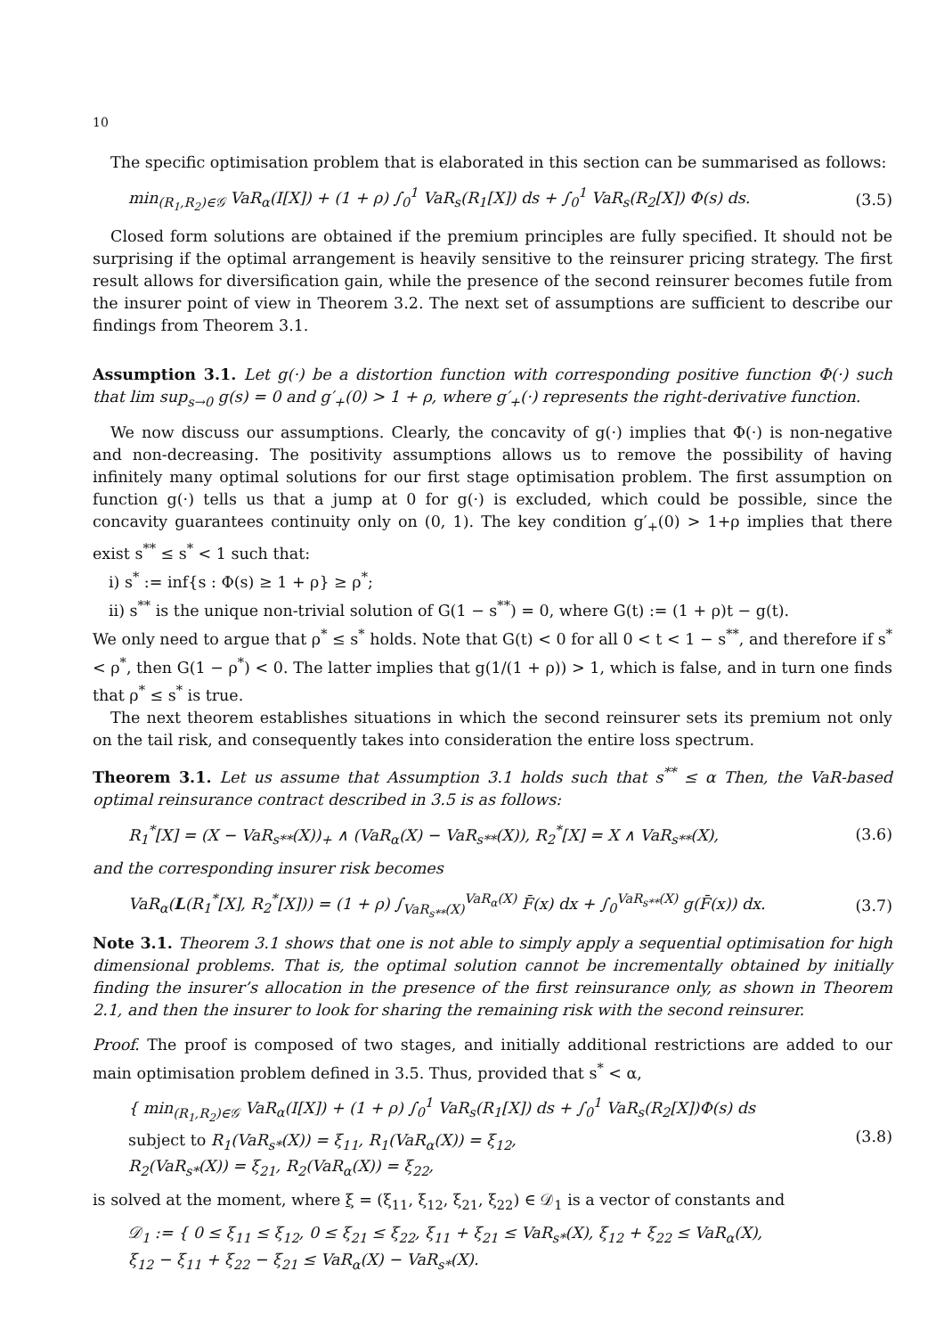10
The specific optimisation problem that is elaborated in this section can be summarised as follows:
min<sub>(R<sub>1</sub>,R<sub>2</sub>)∈𝒢</sub> VaR<sub>α</sub>(I[X]) + (1 + ρ) ∫<sub>0</sub><sup>1</sup> VaR<sub>s</sub>(R<sub>1</sub>[X]) ds + ∫<sub>0</sub><sup>1</sup> VaR<sub>s</sub>(R<sub>2</sub>[X]) Φ(s) ds. (3.5)
Closed form solutions are obtained if the premium principles are fully specified. It should not be surprising if the optimal arrangement is heavily sensitive to the reinsurer pricing strategy. The first result allows for diversification gain, while the presence of the second reinsurer becomes futile from the insurer point of view in Theorem 3.2. The next set of assumptions are sufficient to describe our findings from Theorem 3.1.
Assumption 3.1. Let g(·) be a distortion function with corresponding positive function Φ(·) such that lim sup<sub>s→0</sub> g(s) = 0 and g′<sub>+</sub>(0) > 1 + ρ, where g′<sub>+</sub>(·) represents the right-derivative function.
We now discuss our assumptions. Clearly, the concavity of g(·) implies that Φ(·) is non-negative and non-decreasing. The positivity assumptions allows us to remove the possibility of having infinitely many optimal solutions for our first stage optimisation problem. The first assumption on function g(·) tells us that a jump at 0 for g(·) is excluded, which could be possible, since the concavity guarantees continuity only on (0, 1). The key condition g′<sub>+</sub>(0) > 1+ρ implies that there exist s<sup>**</sup> ≤ s<sup>*</sup> < 1 such that:
i) s<sup>*</sup> := inf{s : Φ(s) ≥ 1 + ρ} ≥ ρ<sup>*</sup>;
ii) s<sup>**</sup> is the unique non-trivial solution of G(1 − s<sup>**</sup>) = 0, where G(t) := (1 + ρ)t − g(t).
We only need to argue that ρ<sup>*</sup> ≤ s<sup>*</sup> holds. Note that G(t) < 0 for all 0 < t < 1 − s<sup>**</sup>, and therefore if s<sup>*</sup> < ρ<sup>*</sup>, then G(1 − ρ<sup>*</sup>) < 0. The latter implies that g(1/(1 + ρ)) > 1, which is false, and in turn one finds that ρ<sup>*</sup> ≤ s<sup>*</sup> is true.
The next theorem establishes situations in which the second reinsurer sets its premium not only on the tail risk, and consequently takes into consideration the entire loss spectrum.
Theorem 3.1. Let us assume that Assumption 3.1 holds such that s<sup>**</sup> ≤ α Then, the VaR-based optimal reinsurance contract described in 3.5 is as follows:
R<sub>1</sub><sup>*</sup>[X] = (X − VaR<sub>s**</sub>(X))<sub>+</sub> ∧ (VaR<sub>α</sub>(X) − VaR<sub>s**</sub>(X)), R<sub>2</sub><sup>*</sup>[X] = X ∧ VaR<sub>s**</sub>(X), (3.6)
and the corresponding insurer risk becomes
VaR<sub>α</sub>(L(R<sub>1</sub><sup>*</sup>[X], R<sub>2</sub><sup>*</sup>[X])) = (1 + ρ) ∫<sub>VaR<sub>s**</sub>(X)</sub><sup>VaR<sub>α</sub>(X)</sup> F̄(x) dx + ∫<sub>0</sub><sup>VaR<sub>s**</sub>(X)</sup> g(F̄(x)) dx. (3.7)
Note 3.1. Theorem 3.1 shows that one is not able to simply apply a sequential optimisation for high dimensional problems. That is, the optimal solution cannot be incrementally obtained by initially finding the insurer’s allocation in the presence of the first reinsurance only, as shown in Theorem 2.1, and then the insurer to look for sharing the remaining risk with the second reinsurer.
Proof. The proof is composed of two stages, and initially additional restrictions are added to our main optimisation problem defined in 3.5. Thus, provided that s<sup>*</sup> < α,
{ min<sub>(R<sub>1</sub>,R<sub>2</sub>)∈𝒢</sub> VaR<sub>α</sub>(I[X]) + (1 + ρ) ∫<sub>0</sub><sup>1</sup> VaR<sub>s</sub>(R<sub>1</sub>[X]) ds + ∫<sub>0</sub><sup>1</sup> VaR<sub>s</sub>(R<sub>2</sub>[X])Φ(s) ds
subject to R<sub>1</sub>(VaR<sub>s*</sub>(X)) = ξ<sub>11</sub>, R<sub>1</sub>(VaR<sub>α</sub>(X)) = ξ<sub>12</sub>,
R<sub>2</sub>(VaR<sub>s*</sub>(X)) = ξ<sub>21</sub>, R<sub>2</sub>(VaR<sub>α</sub>(X)) = ξ<sub>22</sub>, (3.8)
is solved at the moment, where ξ = (ξ<sub>11</sub>, ξ<sub>12</sub>, ξ<sub>21</sub>, ξ<sub>22</sub>) ∈ 𝒟<sub>1</sub> is a vector of constants and
𝒟<sub>1</sub> := { 0 ≤ ξ<sub>11</sub> ≤ ξ<sub>12</sub>, 0 ≤ ξ<sub>21</sub> ≤ ξ<sub>22</sub>, ξ<sub>11</sub> + ξ<sub>21</sub> ≤ VaR<sub>s*</sub>(X), ξ<sub>12</sub> + ξ<sub>22</sub> ≤ VaR<sub>α</sub>(X),
ξ<sub>12</sub> − ξ<sub>11</sub> + ξ<sub>22</sub> − ξ<sub>21</sub> ≤ VaR<sub>α</sub>(X) − VaR<sub>s*</sub>(X).